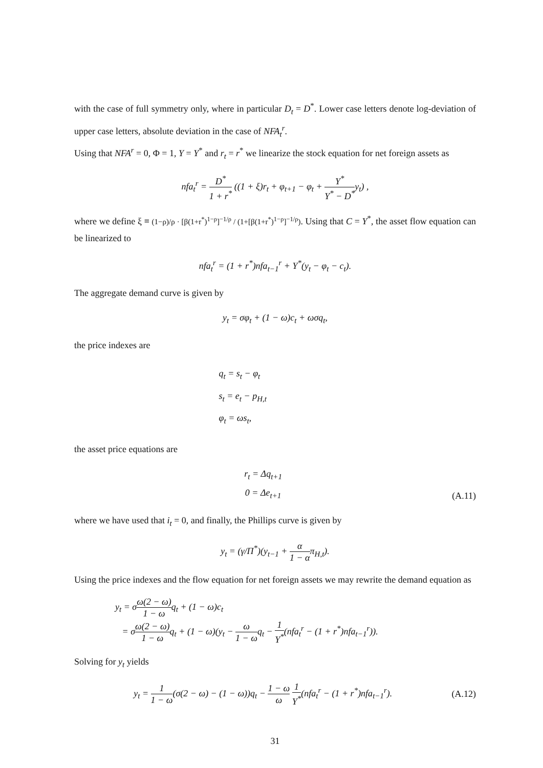with the case of full symmetry only, where in particular D<sub>t</sub> = D<sup>*</sup>. Lower case letters denote log-deviation of upper case letters, absolute deviation in the case of NFA<sub>t</sub><sup>r</sup>.
Using that NFA<sup>r</sup> = 0, Φ = 1, Y = Y<sup>*</sup> and r<sub>t</sub> = r<sup>*</sup> we linearize the stock equation for net foreign assets as
nfa<sub>t</sub><sup>r</sup> = D<sup>*</sup> 1 + r<sup>*</sup> ((1 + ξ)r<sub>t</sub> + φ<sub>t+1</sub> − φ<sub>t</sub> + Y<sup>*</sup> Y<sup>*</sup> − D<sup>*</sup>y<sub>t</sub>) ,
where we define ξ ≡ (1−ρ)/ρ · [β(1+r<sup>*</sup>)<sup>1−ρ</sup>]<sup>−1/ρ</sup> / (1+[β(1+r<sup>*</sup>)<sup>1−ρ</sup>]<sup>−1/ρ</sup>). Using that C = Y<sup>*</sup>, the asset flow equation can be linearized to
nfa<sub>t</sub><sup>r</sup> = (1 + r<sup>*</sup>)nfa<sub>t−1</sub><sup>r</sup> + Y<sup>*</sup>(y<sub>t</sub> − φ<sub>t</sub> − c<sub>t</sub>).
The aggregate demand curve is given by
y<sub>t</sub> = σφ<sub>t</sub> + (1 − ω)c<sub>t</sub> + ωσq<sub>t</sub>,
the price indexes are
q<sub>t</sub> = s<sub>t</sub> − φ<sub>t</sub>
s<sub>t</sub> = e<sub>t</sub> − p<sub>H,t</sub>
φ<sub>t</sub> = ωs<sub>t</sub>,
the asset price equations are
r<sub>t</sub> = Δq<sub>t+1</sub>
0 = Δe<sub>t+1</sub> (A.11)
where we have used that i<sub>t</sub> = 0, and finally, the Phillips curve is given by
y<sub>t</sub> = (γ/Π<sup>*</sup>)(y<sub>t−1</sub> + α 1 − απ<sub>H,t</sub>).
Using the price indexes and the flow equation for net foreign assets we may rewrite the demand equation as
y<sub>t</sub> = σω(2 − ω) 1 − ωq<sub>t</sub> + (1 − ω)c<sub>t</sub>
= σω(2 − ω) 1 − ωq<sub>t</sub> + (1 − ω)(y<sub>t</sub> − ω 1 − ωq<sub>t</sub> − 1 Y<sup>*</sup>(nfa<sub>t</sub><sup>r</sup> − (1 + r<sup>*</sup>)nfa<sub>t−1</sub><sup>r</sup>)).
Solving for y<sub>t</sub> yields
y<sub>t</sub> = 1 1 − ω(σ(2 − ω) − (1 − ω))q<sub>t</sub> − 1 − ω ω 1 Y<sup>*</sup>(nfa<sub>t</sub><sup>r</sup> − (1 + r<sup>*</sup>)nfa<sub>t−1</sub><sup>r</sup>). (A.12)
31